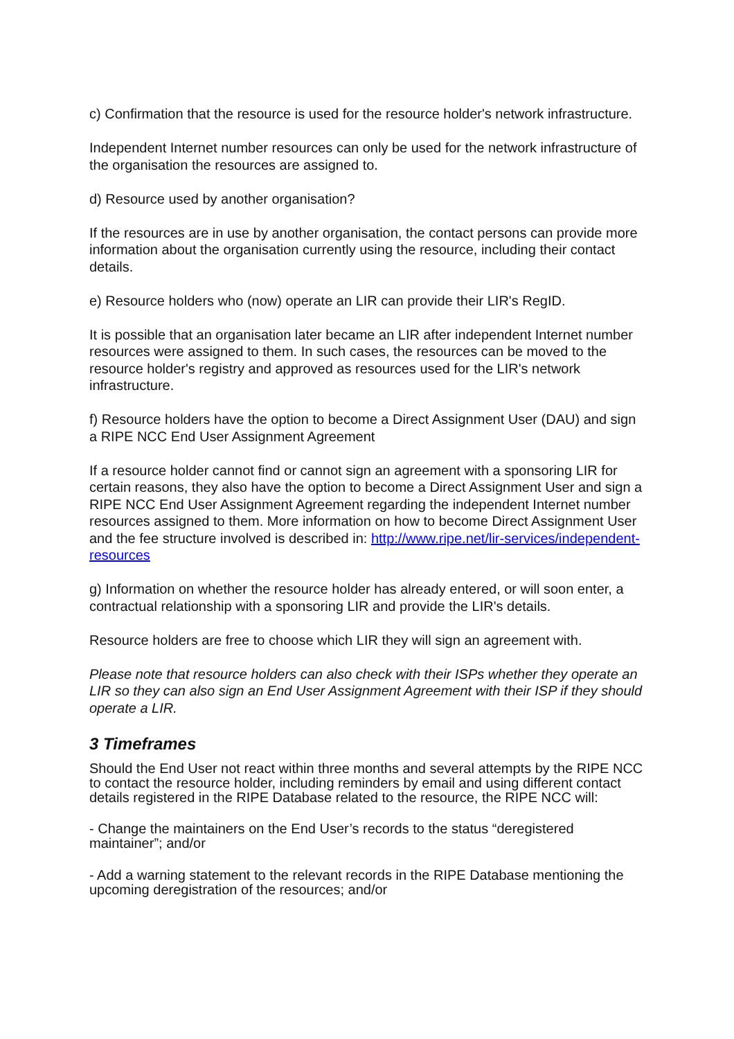c) Confirmation that the resource is used for the resource holder's network infrastructure.
Independent Internet number resources can only be used for the network infrastructure of the organisation the resources are assigned to.
d) Resource used by another organisation?
If the resources are in use by another organisation, the contact persons can provide more information about the organisation currently using the resource, including their contact details.
e) Resource holders who (now) operate an LIR can provide their LIR's RegID.
It is possible that an organisation later became an LIR after independent Internet number resources were assigned to them. In such cases, the resources can be moved to the resource holder's registry and approved as resources used for the LIR's network infrastructure.
f) Resource holders have the option to become a Direct Assignment User (DAU) and sign a RIPE NCC End User Assignment Agreement
If a resource holder cannot find or cannot sign an agreement with a sponsoring LIR for certain reasons, they also have the option to become a Direct Assignment User and sign a RIPE NCC End User Assignment Agreement regarding the independent Internet number resources assigned to them. More information on how to become Direct Assignment User and the fee structure involved is described in: http://www.ripe.net/lir-services/independent-resources
g) Information on whether the resource holder has already entered, or will soon enter, a contractual relationship with a sponsoring LIR and provide the LIR's details.
Resource holders are free to choose which LIR they will sign an agreement with.
Please note that resource holders can also check with their ISPs whether they operate an LIR so they can also sign an End User Assignment Agreement with their ISP if they should operate a LIR.
3 Timeframes
Should the End User not react within three months and several attempts by the RIPE NCC to contact the resource holder, including reminders by email and using different contact details registered in the RIPE Database related to the resource, the RIPE NCC will:
- Change the maintainers on the End User’s records to the status “deregistered maintainer”; and/or
- Add a warning statement to the relevant records in the RIPE Database mentioning the upcoming deregistration of the resources; and/or